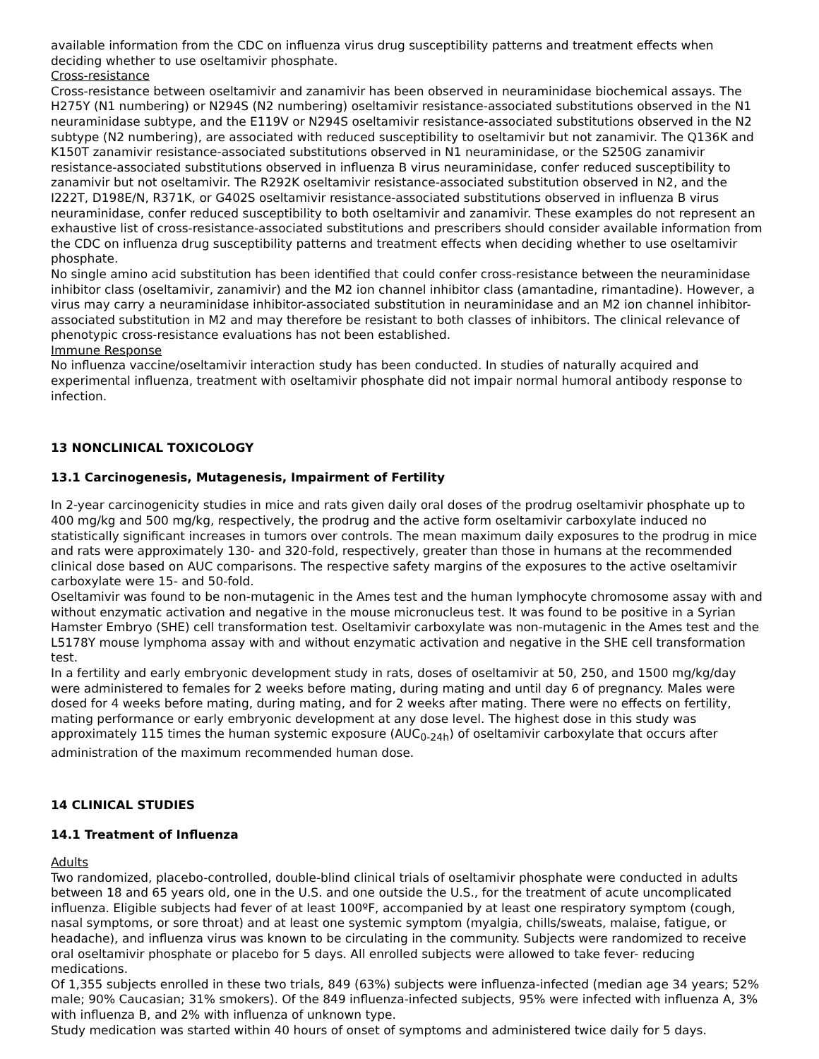available information from the CDC on influenza virus drug susceptibility patterns and treatment effects when deciding whether to use oseltamivir phosphate.
Cross-resistance
Cross-resistance between oseltamivir and zanamivir has been observed in neuraminidase biochemical assays. The H275Y (N1 numbering) or N294S (N2 numbering) oseltamivir resistance-associated substitutions observed in the N1 neuraminidase subtype, and the E119V or N294S oseltamivir resistance-associated substitutions observed in the N2 subtype (N2 numbering), are associated with reduced susceptibility to oseltamivir but not zanamivir. The Q136K and K150T zanamivir resistance-associated substitutions observed in N1 neuraminidase, or the S250G zanamivir resistance-associated substitutions observed in influenza B virus neuraminidase, confer reduced susceptibility to zanamivir but not oseltamivir. The R292K oseltamivir resistance-associated substitution observed in N2, and the I222T, D198E/N, R371K, or G402S oseltamivir resistance-associated substitutions observed in influenza B virus neuraminidase, confer reduced susceptibility to both oseltamivir and zanamivir. These examples do not represent an exhaustive list of cross-resistance-associated substitutions and prescribers should consider available information from the CDC on influenza drug susceptibility patterns and treatment effects when deciding whether to use oseltamivir phosphate.
No single amino acid substitution has been identified that could confer cross-resistance between the neuraminidase inhibitor class (oseltamivir, zanamivir) and the M2 ion channel inhibitor class (amantadine, rimantadine). However, a virus may carry a neuraminidase inhibitor-associated substitution in neuraminidase and an M2 ion channel inhibitor-associated substitution in M2 and may therefore be resistant to both classes of inhibitors. The clinical relevance of phenotypic cross-resistance evaluations has not been established.
Immune Response
No influenza vaccine/oseltamivir interaction study has been conducted. In studies of naturally acquired and experimental influenza, treatment with oseltamivir phosphate did not impair normal humoral antibody response to infection.
13 NONCLINICAL TOXICOLOGY
13.1 Carcinogenesis, Mutagenesis, Impairment of Fertility
In 2-year carcinogenicity studies in mice and rats given daily oral doses of the prodrug oseltamivir phosphate up to 400 mg/kg and 500 mg/kg, respectively, the prodrug and the active form oseltamivir carboxylate induced no statistically significant increases in tumors over controls. The mean maximum daily exposures to the prodrug in mice and rats were approximately 130- and 320-fold, respectively, greater than those in humans at the recommended clinical dose based on AUC comparisons. The respective safety margins of the exposures to the active oseltamivir carboxylate were 15- and 50-fold.
Oseltamivir was found to be non-mutagenic in the Ames test and the human lymphocyte chromosome assay with and without enzymatic activation and negative in the mouse micronucleus test. It was found to be positive in a Syrian Hamster Embryo (SHE) cell transformation test. Oseltamivir carboxylate was non-mutagenic in the Ames test and the L5178Y mouse lymphoma assay with and without enzymatic activation and negative in the SHE cell transformation test.
In a fertility and early embryonic development study in rats, doses of oseltamivir at 50, 250, and 1500 mg/kg/day were administered to females for 2 weeks before mating, during mating and until day 6 of pregnancy. Males were dosed for 4 weeks before mating, during mating, and for 2 weeks after mating. There were no effects on fertility, mating performance or early embryonic development at any dose level. The highest dose in this study was approximately 115 times the human systemic exposure (AUC<sub>0-24h</sub>) of oseltamivir carboxylate that occurs after administration of the maximum recommended human dose.
14 CLINICAL STUDIES
14.1 Treatment of Influenza
Adults
Two randomized, placebo-controlled, double-blind clinical trials of oseltamivir phosphate were conducted in adults between 18 and 65 years old, one in the U.S. and one outside the U.S., for the treatment of acute uncomplicated influenza. Eligible subjects had fever of at least 100ºF, accompanied by at least one respiratory symptom (cough, nasal symptoms, or sore throat) and at least one systemic symptom (myalgia, chills/sweats, malaise, fatigue, or headache), and influenza virus was known to be circulating in the community. Subjects were randomized to receive oral oseltamivir phosphate or placebo for 5 days. All enrolled subjects were allowed to take fever- reducing medications.
Of 1,355 subjects enrolled in these two trials, 849 (63%) subjects were influenza-infected (median age 34 years; 52% male; 90% Caucasian; 31% smokers). Of the 849 influenza-infected subjects, 95% were infected with influenza A, 3% with influenza B, and 2% with influenza of unknown type.
Study medication was started within 40 hours of onset of symptoms and administered twice daily for 5 days.